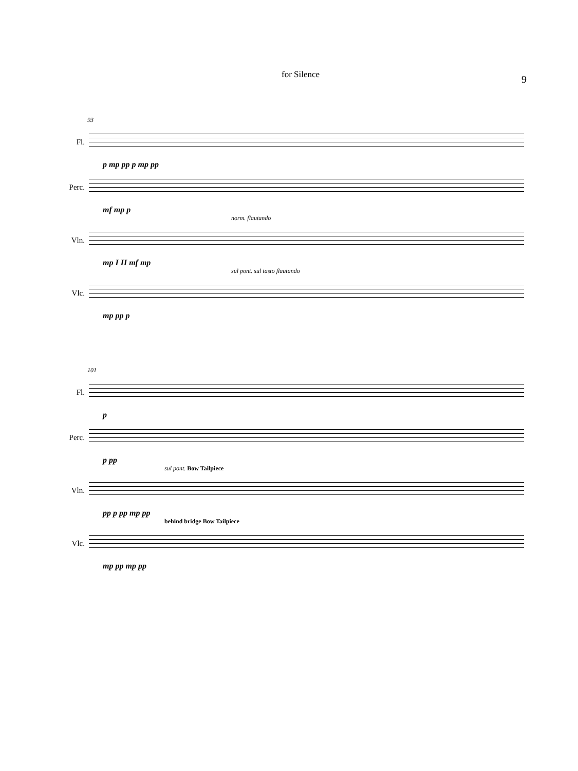for Silence 9
93
Fl.
p mp pp p mp pp
Perc.
mf mp p
norm. flautando
Vln.
mp I II mf mp
sul pont. sul tasto flautando
Vlc.
mp pp p
101
Fl.
p
Perc.
p pp
sul pont. Bow Tailpiece
Vln.
pp p pp mp pp
behind bridge Bow Tailpiece
Vlc.
mp pp mp pp